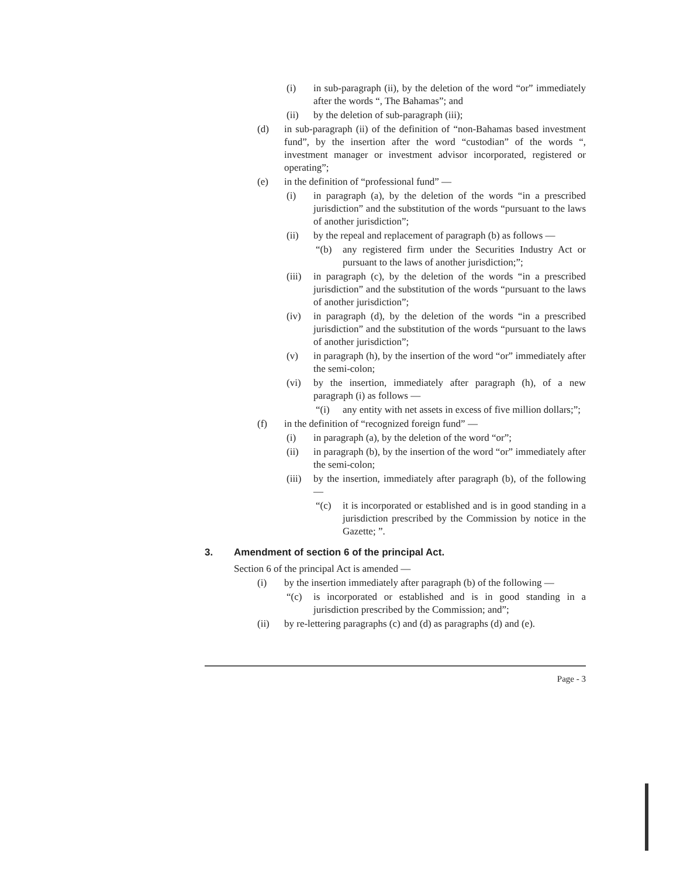(i) in sub-paragraph (ii), by the deletion of the word “or” immediately after the words “, The Bahamas”; and
(ii) by the deletion of sub-paragraph (iii);
(d) in sub-paragraph (ii) of the definition of “non-Bahamas based investment fund”, by the insertion after the word “custodian” of the words “, investment manager or investment advisor incorporated, registered or operating”;
(e) in the definition of “professional fund” —
(i) in paragraph (a), by the deletion of the words “in a prescribed jurisdiction” and the substitution of the words “pursuant to the laws of another jurisdiction”;
(ii) by the repeal and replacement of paragraph (b) as follows —
“(b) any registered firm under the Securities Industry Act or pursuant to the laws of another jurisdiction;”;
(iii) in paragraph (c), by the deletion of the words “in a prescribed jurisdiction” and the substitution of the words “pursuant to the laws of another jurisdiction”;
(iv) in paragraph (d), by the deletion of the words “in a prescribed jurisdiction” and the substitution of the words “pursuant to the laws of another jurisdiction”;
(v) in paragraph (h), by the insertion of the word “or” immediately after the semi-colon;
(vi) by the insertion, immediately after paragraph (h), of a new paragraph (i) as follows —
“(i) any entity with net assets in excess of five million dollars;”;
(f) in the definition of “recognized foreign fund” —
(i) in paragraph (a), by the deletion of the word “or”;
(ii) in paragraph (b), by the insertion of the word “or” immediately after the semi-colon;
(iii) by the insertion, immediately after paragraph (b), of the following —
“(c) it is incorporated or established and is in good standing in a jurisdiction prescribed by the Commission by notice in the Gazette; ”.
3. Amendment of section 6 of the principal Act.
Section 6 of the principal Act is amended —
(i) by the insertion immediately after paragraph (b) of the following —
“(c) is incorporated or established and is in good standing in a jurisdiction prescribed by the Commission; and”;
(ii) by re-lettering paragraphs (c) and (d) as paragraphs (d) and (e).
Page - 3